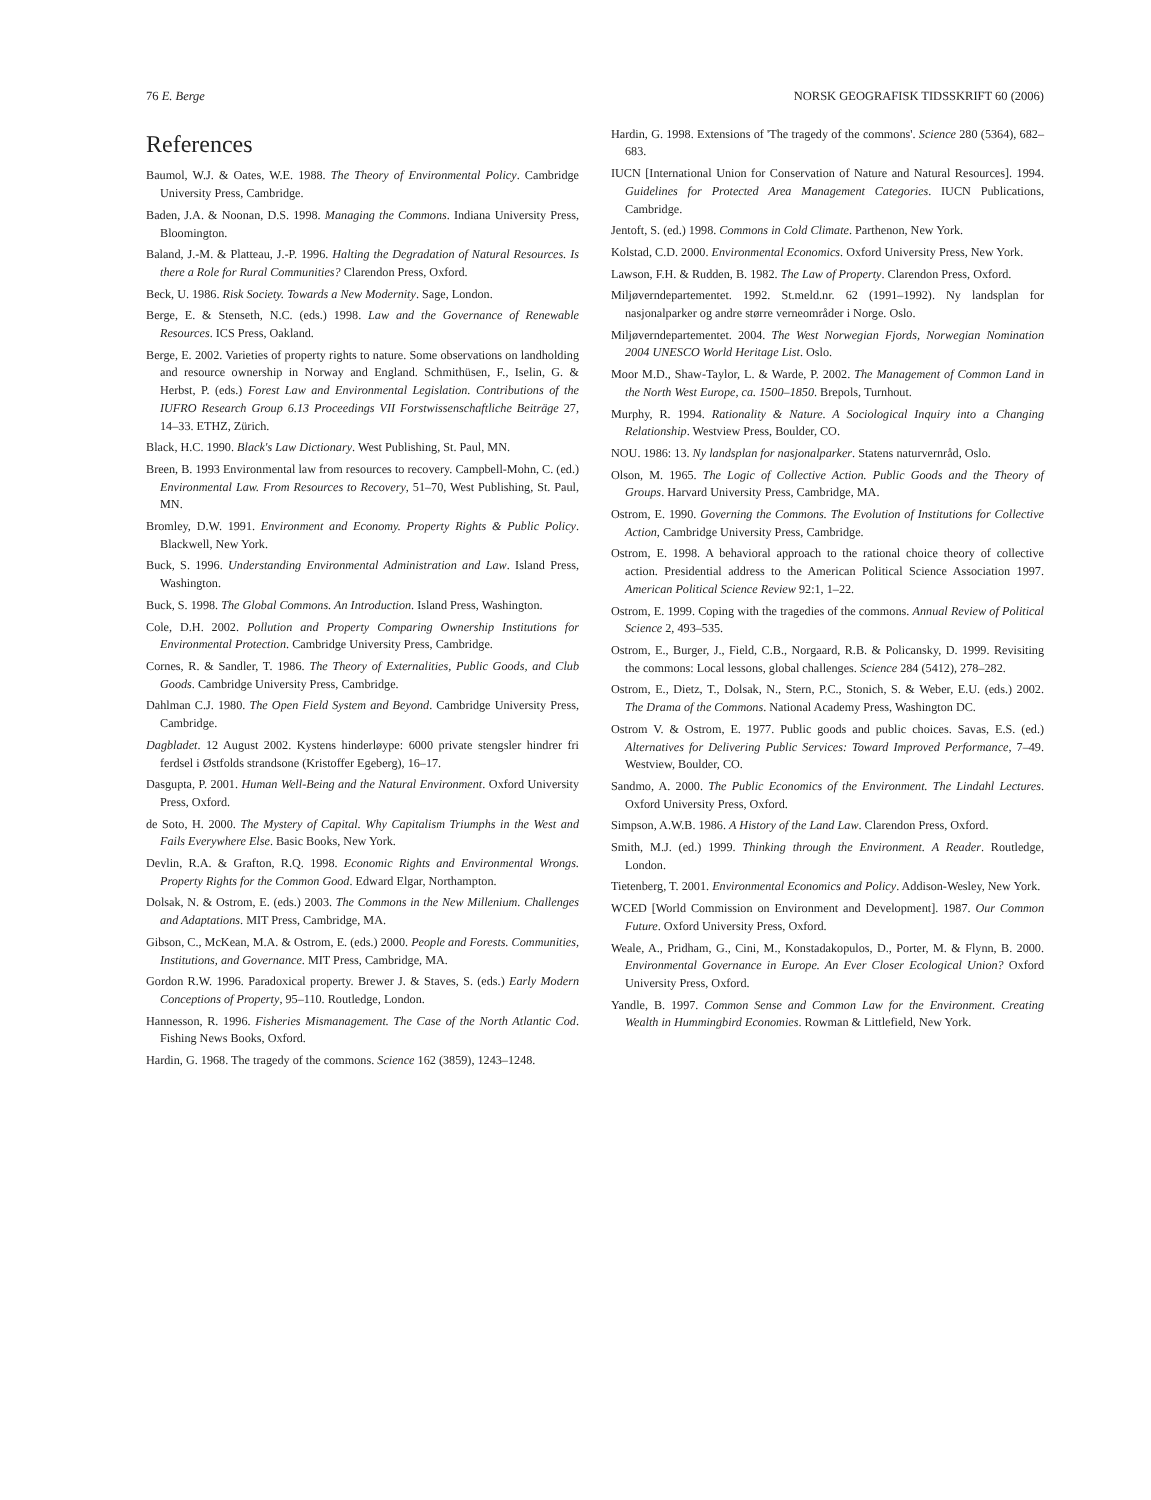76 E. Berge NORSK GEOGRAFISK TIDSSKRIFT 60 (2006)
References
Baumol, W.J. & Oates, W.E. 1988. The Theory of Environmental Policy. Cambridge University Press, Cambridge.
Baden, J.A. & Noonan, D.S. 1998. Managing the Commons. Indiana University Press, Bloomington.
Baland, J.-M. & Platteau, J.-P. 1996. Halting the Degradation of Natural Resources. Is there a Role for Rural Communities? Clarendon Press, Oxford.
Beck, U. 1986. Risk Society. Towards a New Modernity. Sage, London.
Berge, E. & Stenseth, N.C. (eds.) 1998. Law and the Governance of Renewable Resources. ICS Press, Oakland.
Berge, E. 2002. Varieties of property rights to nature. Some observations on landholding and resource ownership in Norway and England. Schmithüsen, F., Iselin, G. & Herbst, P. (eds.) Forest Law and Environmental Legislation. Contributions of the IUFRO Research Group 6.13 Proceedings VII Forstwissenschaftliche Beiträge 27, 14–33. ETHZ, Zürich.
Black, H.C. 1990. Black's Law Dictionary. West Publishing, St. Paul, MN.
Breen, B. 1993 Environmental law from resources to recovery. Campbell-Mohn, C. (ed.) Environmental Law. From Resources to Recovery, 51–70, West Publishing, St. Paul, MN.
Bromley, D.W. 1991. Environment and Economy. Property Rights & Public Policy. Blackwell, New York.
Buck, S. 1996. Understanding Environmental Administration and Law. Island Press, Washington.
Buck, S. 1998. The Global Commons. An Introduction. Island Press, Washington.
Cole, D.H. 2002. Pollution and Property Comparing Ownership Institutions for Environmental Protection. Cambridge University Press, Cambridge.
Cornes, R. & Sandler, T. 1986. The Theory of Externalities, Public Goods, and Club Goods. Cambridge University Press, Cambridge.
Dahlman C.J. 1980. The Open Field System and Beyond. Cambridge University Press, Cambridge.
Dagbladet. 12 August 2002. Kystens hinderløype: 6000 private stengsler hindrer fri ferdsel i Østfolds strandsone (Kristoffer Egeberg), 16–17.
Dasgupta, P. 2001. Human Well-Being and the Natural Environment. Oxford University Press, Oxford.
de Soto, H. 2000. The Mystery of Capital. Why Capitalism Triumphs in the West and Fails Everywhere Else. Basic Books, New York.
Devlin, R.A. & Grafton, R.Q. 1998. Economic Rights and Environmental Wrongs. Property Rights for the Common Good. Edward Elgar, Northampton.
Dolsak, N. & Ostrom, E. (eds.) 2003. The Commons in the New Millenium. Challenges and Adaptations. MIT Press, Cambridge, MA.
Gibson, C., McKean, M.A. & Ostrom, E. (eds.) 2000. People and Forests. Communities, Institutions, and Governance. MIT Press, Cambridge, MA.
Gordon R.W. 1996. Paradoxical property. Brewer J. & Staves, S. (eds.) Early Modern Conceptions of Property, 95–110. Routledge, London.
Hannesson, R. 1996. Fisheries Mismanagement. The Case of the North Atlantic Cod. Fishing News Books, Oxford.
Hardin, G. 1968. The tragedy of the commons. Science 162 (3859), 1243–1248.
Hardin, G. 1998. Extensions of 'The tragedy of the commons'. Science 280 (5364), 682–683.
IUCN [International Union for Conservation of Nature and Natural Resources]. 1994. Guidelines for Protected Area Management Categories. IUCN Publications, Cambridge.
Jentoft, S. (ed.) 1998. Commons in Cold Climate. Parthenon, New York.
Kolstad, C.D. 2000. Environmental Economics. Oxford University Press, New York.
Lawson, F.H. & Rudden, B. 1982. The Law of Property. Clarendon Press, Oxford.
Miljøverndepartementet. 1992. St.meld.nr. 62 (1991–1992). Ny landsplan for nasjonalparker og andre større verneområder i Norge. Oslo.
Miljøverndepartementet. 2004. The West Norwegian Fjords, Norwegian Nomination 2004 UNESCO World Heritage List. Oslo.
Moor M.D., Shaw-Taylor, L. & Warde, P. 2002. The Management of Common Land in the North West Europe, ca. 1500–1850. Brepols, Turnhout.
Murphy, R. 1994. Rationality & Nature. A Sociological Inquiry into a Changing Relationship. Westview Press, Boulder, CO.
NOU. 1986: 13. Ny landsplan for nasjonalparker. Statens naturvernråd, Oslo.
Olson, M. 1965. The Logic of Collective Action. Public Goods and the Theory of Groups. Harvard University Press, Cambridge, MA.
Ostrom, E. 1990. Governing the Commons. The Evolution of Institutions for Collective Action, Cambridge University Press, Cambridge.
Ostrom, E. 1998. A behavioral approach to the rational choice theory of collective action. Presidential address to the American Political Science Association 1997. American Political Science Review 92:1, 1–22.
Ostrom, E. 1999. Coping with the tragedies of the commons. Annual Review of Political Science 2, 493–535.
Ostrom, E., Burger, J., Field, C.B., Norgaard, R.B. & Policansky, D. 1999. Revisiting the commons: Local lessons, global challenges. Science 284 (5412), 278–282.
Ostrom, E., Dietz, T., Dolsak, N., Stern, P.C., Stonich, S. & Weber, E.U. (eds.) 2002. The Drama of the Commons. National Academy Press, Washington DC.
Ostrom V. & Ostrom, E. 1977. Public goods and public choices. Savas, E.S. (ed.) Alternatives for Delivering Public Services: Toward Improved Performance, 7–49. Westview, Boulder, CO.
Sandmo, A. 2000. The Public Economics of the Environment. The Lindahl Lectures. Oxford University Press, Oxford.
Simpson, A.W.B. 1986. A History of the Land Law. Clarendon Press, Oxford.
Smith, M.J. (ed.) 1999. Thinking through the Environment. A Reader. Routledge, London.
Tietenberg, T. 2001. Environmental Economics and Policy. Addison-Wesley, New York.
WCED [World Commission on Environment and Development]. 1987. Our Common Future. Oxford University Press, Oxford.
Weale, A., Pridham, G., Cini, M., Konstadakopulos, D., Porter, M. & Flynn, B. 2000. Environmental Governance in Europe. An Ever Closer Ecological Union? Oxford University Press, Oxford.
Yandle, B. 1997. Common Sense and Common Law for the Environment. Creating Wealth in Hummingbird Economies. Rowman & Littlefield, New York.